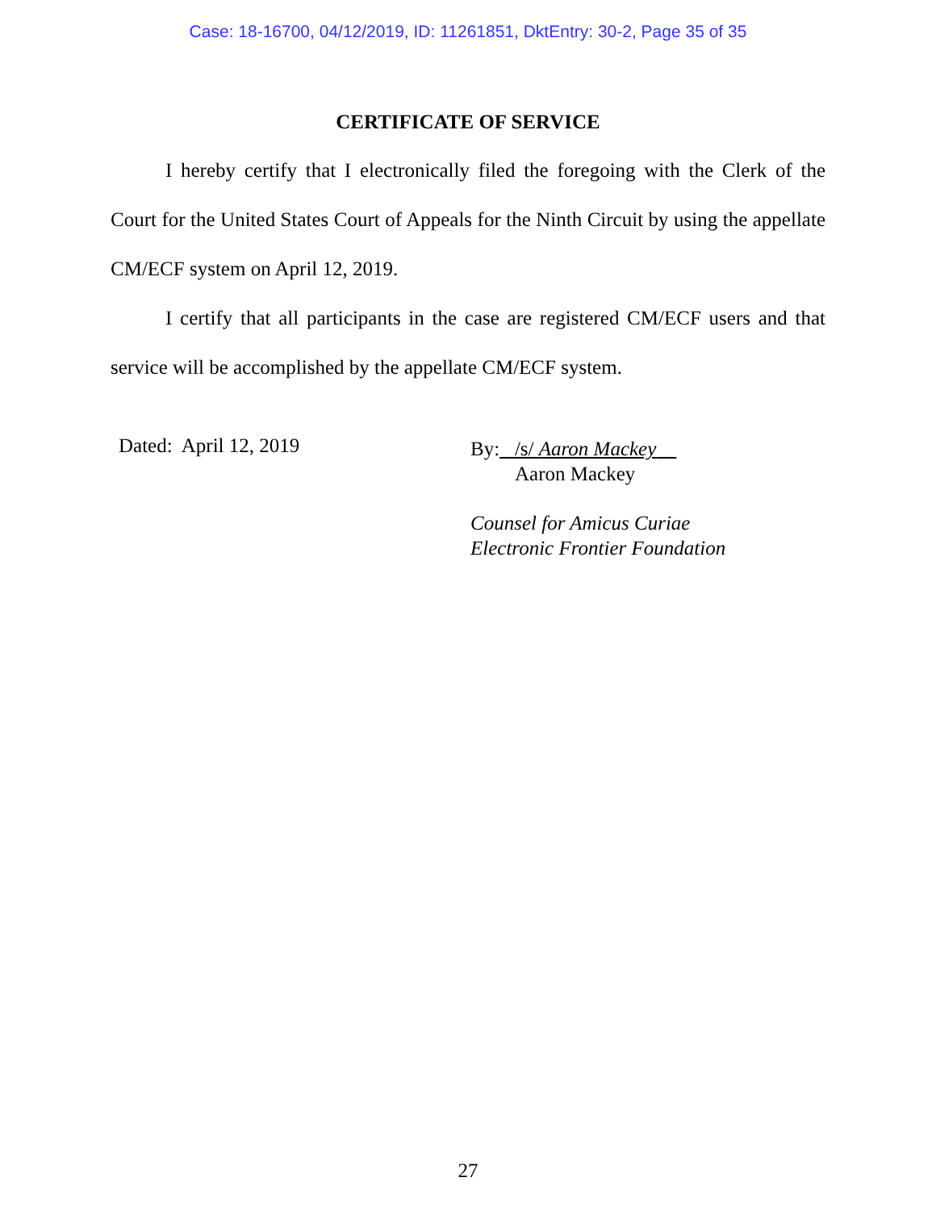Case: 18-16700, 04/12/2019, ID: 11261851, DktEntry: 30-2, Page 35 of 35
CERTIFICATE OF SERVICE
I hereby certify that I electronically filed the foregoing with the Clerk of the Court for the United States Court of Appeals for the Ninth Circuit by using the appellate CM/ECF system on April 12, 2019.
I certify that all participants in the case are registered CM/ECF users and that service will be accomplished by the appellate CM/ECF system.
Dated: April 12, 2019
By: /s/ Aaron Mackey
Aaron Mackey
Counsel for Amicus Curiae
Electronic Frontier Foundation
27